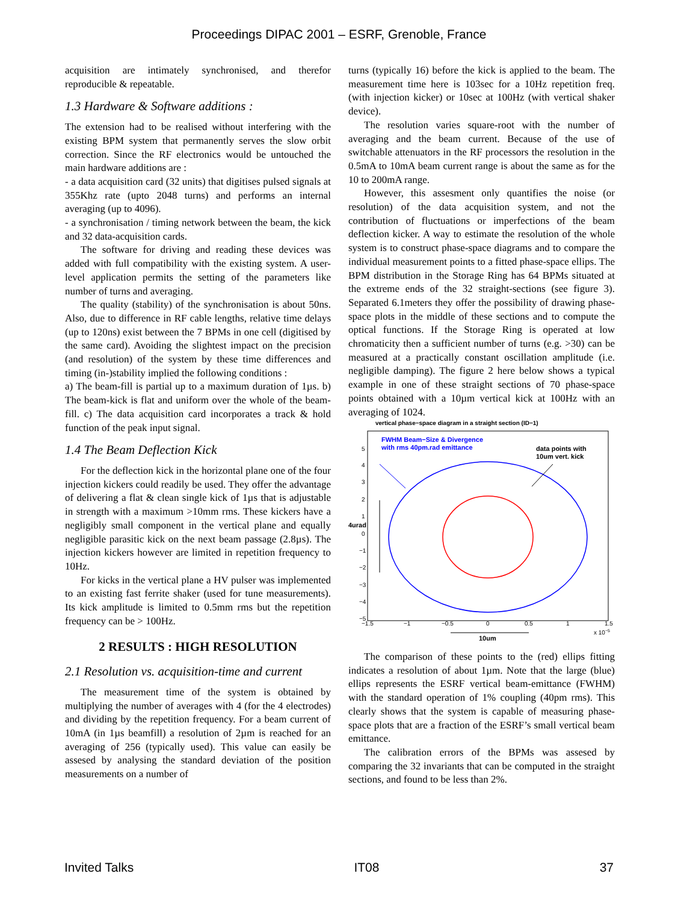Proceedings DIPAC 2001 – ESRF, Grenoble, France
acquisition are intimately synchronised, and therefor reproducible & repeatable.
1.3 Hardware & Software additions :
The extension had to be realised without interfering with the existing BPM system that permanently serves the slow orbit correction. Since the RF electronics would be untouched the main hardware additions are :
- a data acquisition card (32 units) that digitises pulsed signals at 355Khz rate (upto 2048 turns) and performs an internal averaging (up to 4096).
- a synchronisation / timing network between the beam, the kick and 32 data-acquisition cards.
The software for driving and reading these devices was added with full compatibility with the existing system. A user-level application permits the setting of the parameters like number of turns and averaging.
The quality (stability) of the synchronisation is about 50ns. Also, due to difference in RF cable lengths, relative time delays (up to 120ns) exist between the 7 BPMs in one cell (digitised by the same card). Avoiding the slightest impact on the precision (and resolution) of the system by these time differences and timing (in-)stability implied the following conditions :
a) The beam-fill is partial up to a maximum duration of 1µs. b) The beam-kick is flat and uniform over the whole of the beam-fill. c) The data acquisition card incorporates a track & hold function of the peak input signal.
1.4 The Beam Deflection Kick
For the deflection kick in the horizontal plane one of the four injection kickers could readily be used. They offer the advantage of delivering a flat & clean single kick of 1µs that is adjustable in strength with a maximum >10mm rms. These kickers have a negligibly small component in the vertical plane and equally negligible parasitic kick on the next beam passage (2.8µs). The injection kickers however are limited in repetition frequency to 10Hz.
For kicks in the vertical plane a HV pulser was implemented to an existing fast ferrite shaker (used for tune measurements). Its kick amplitude is limited to 0.5mm rms but the repetition frequency can be > 100Hz.
2 RESULTS : HIGH RESOLUTION
2.1 Resolution vs. acquisition-time and current
The measurement time of the system is obtained by multiplying the number of averages with 4 (for the 4 electrodes) and dividing by the repetition frequency. For a beam current of 10mA (in 1µs beamfill) a resolution of 2µm is reached for an averaging of 256 (typically used). This value can easily be assesed by analysing the standard deviation of the position measurements on a number of
turns (typically 16) before the kick is applied to the beam. The measurement time here is 103sec for a 10Hz repetition freq. (with injection kicker) or 10sec at 100Hz (with vertical shaker device).
The resolution varies square-root with the number of averaging and the beam current. Because of the use of switchable attenuators in the RF processors the resolution in the 0.5mA to 10mA beam current range is about the same as for the 10 to 200mA range.
However, this assesment only quantifies the noise (or resolution) of the data acquisition system, and not the contribution of fluctuations or imperfections of the beam deflection kicker. A way to estimate the resolution of the whole system is to construct phase-space diagrams and to compare the individual measurement points to a fitted phase-space ellips. The BPM distribution in the Storage Ring has 64 BPMs situated at the extreme ends of the 32 straight-sections (see figure 3). Separated 6.1meters they offer the possibility of drawing phase-space plots in the middle of these sections and to compute the optical functions. If the Storage Ring is operated at low chromaticity then a sufficient number of turns (e.g. >30) can be measured at a practically constant oscillation amplitude (i.e. negligible damping). The figure 2 here below shows a typical example in one of these straight sections of 70 phase-space points obtained with a 10µm vertical kick at 100Hz with an averaging of 1024.
vertical phase−space diagram in a straight section (ID−1)
FWHM Beam−Size & Divergence
with rms 40pm.rad emittance
data points with
10um vert. kick
4urad
10um
−1.5
−1
−0.5
0
0.5
1
1.5
x 10−5
5
4
3
2
1
0
−1
−2
−3
−4
−5
The comparison of these points to the (red) ellips fitting indicates a resolution of about 1µm. Note that the large (blue) ellips represents the ESRF vertical beam-emittance (FWHM) with the standard operation of 1% coupling (40pm rms). This clearly shows that the system is capable of measuring phase-space plots that are a fraction of the ESRF’s small vertical beam emittance.
The calibration errors of the BPMs was assesed by comparing the 32 invariants that can be computed in the straight sections, and found to be less than 2%.
Invited Talks IT08 37